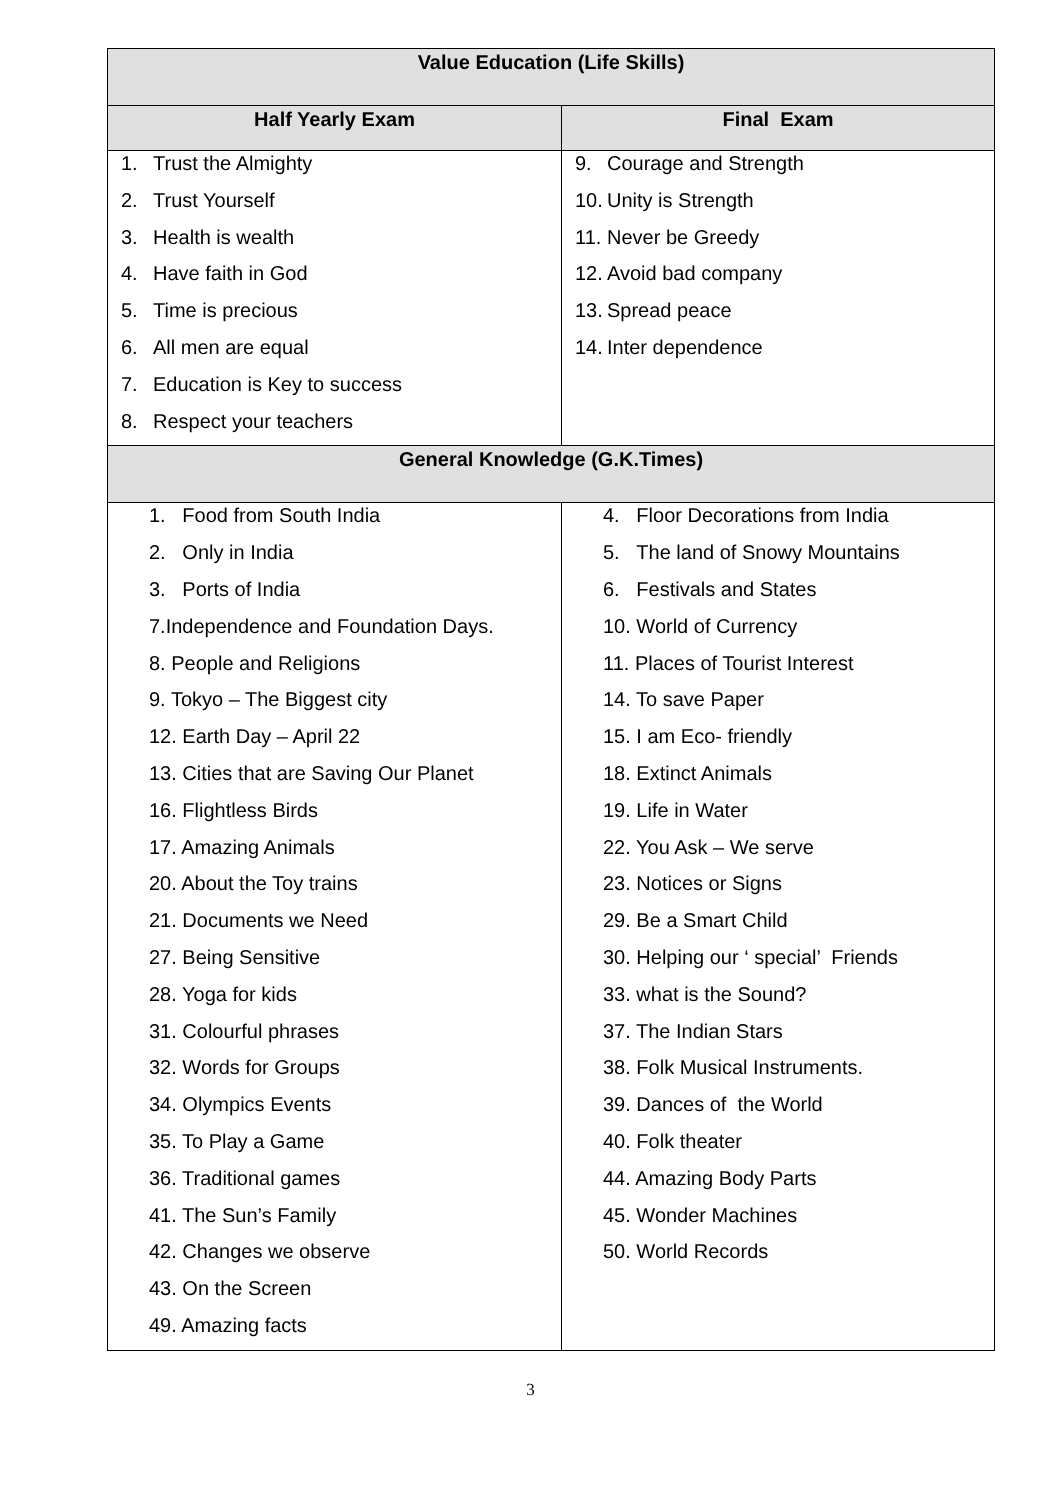| Value Education (Life Skills) | |
| --- | --- |
| Half Yearly Exam | Final Exam |
| 1. Trust the Almighty 2. Trust Yourself 3. Health is wealth 4. Have faith in God 5. Time is precious 6. All men are equal 7. Education is Key to success 8. Respect your teachers | 9. Courage and Strength 10. Unity is Strength 11. Never be Greedy 12. Avoid bad company 13. Spread peace 14. Inter dependence |
| General Knowledge (G.K.Times) | |
| 1. Food from South India 2. Only in India 3. Ports of India 7.Independence and Foundation Days. 8. People and Religions 9. Tokyo – The Biggest city 12. Earth Day – April 22 13. Cities that are Saving Our Planet 16. Flightless Birds 17. Amazing Animals 20. About the Toy trains 21. Documents we Need 27. Being Sensitive 28. Yoga for kids 31. Colourful phrases 32. Words for Groups 34. Olympics Events 35. To Play a Game 36. Traditional games 41. The Sun’s Family 42. Changes we observe 43. On the Screen 49. Amazing facts | 4. Floor Decorations from India 5. The land of Snowy Mountains 6. Festivals and States 10. World of Currency 11. Places of Tourist Interest 14. To save Paper 15. I am Eco- friendly 18. Extinct Animals 19. Life in Water 22. You Ask – We serve 23. Notices or Signs 29. Be a Smart Child 30. Helping our ‘ special’ Friends 33. what is the Sound? 37. The Indian Stars 38. Folk Musical Instruments. 39. Dances of the World 40. Folk theater 44. Amazing Body Parts 45. Wonder Machines 50. World Records |
3